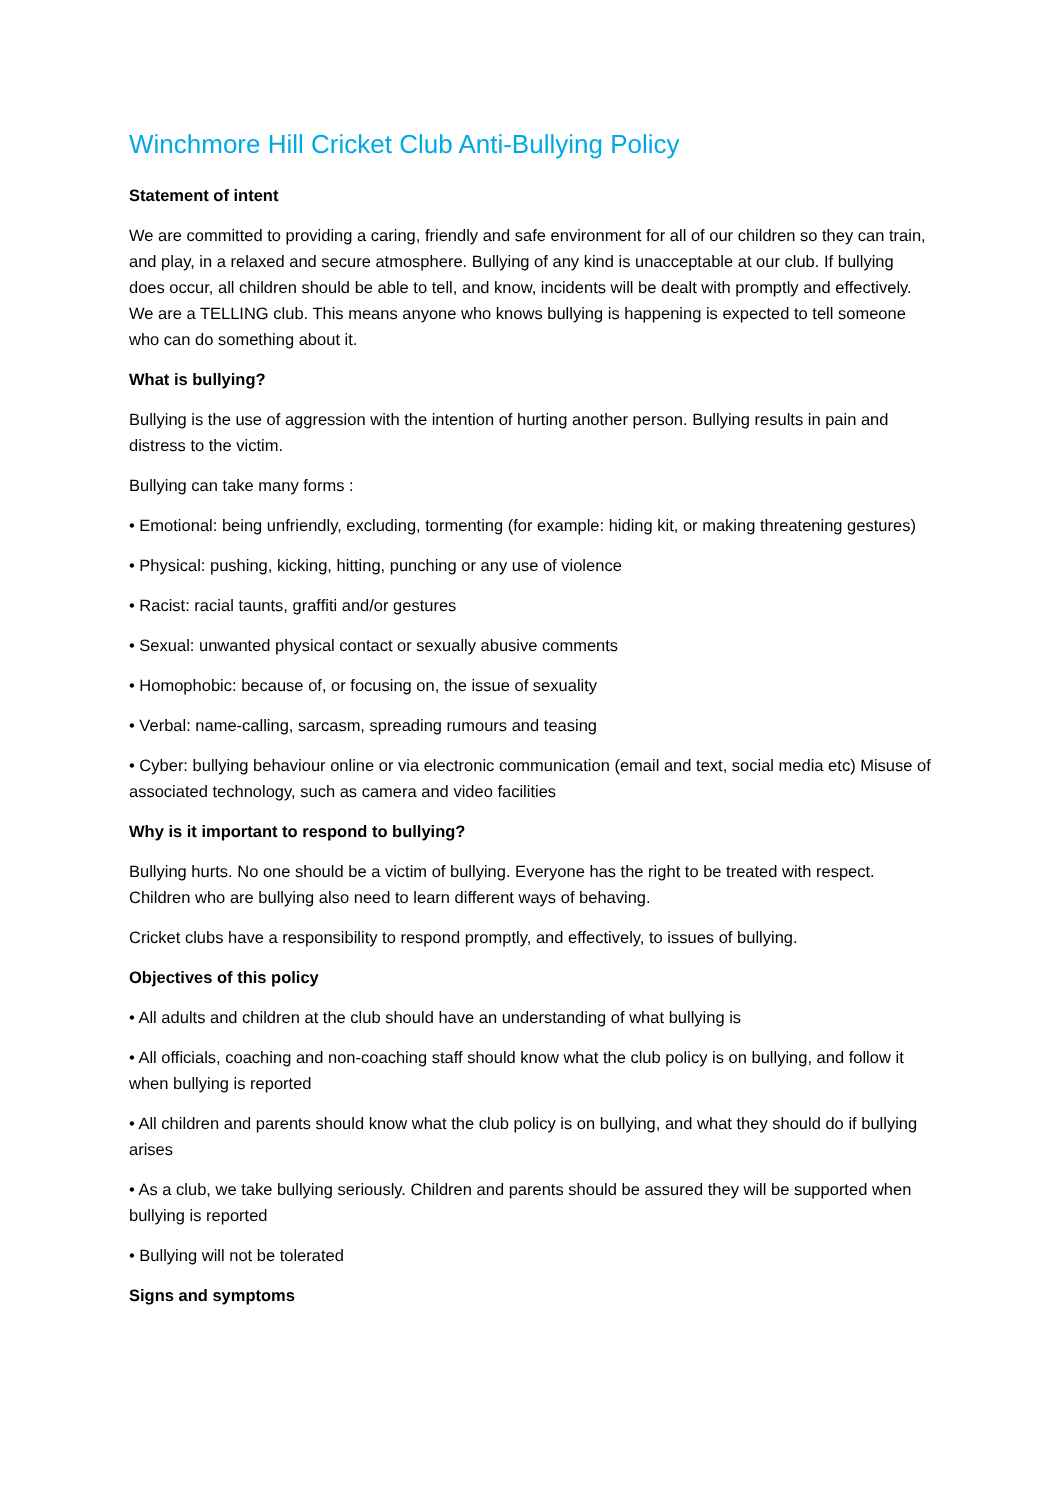Winchmore Hill Cricket Club Anti-Bullying Policy
Statement of intent
We are committed to providing a caring, friendly and safe environment for all of our children so they can train, and play, in a relaxed and secure atmosphere. Bullying of any kind is unacceptable at our club. If bullying does occur, all children should be able to tell, and know, incidents will be dealt with promptly and effectively. We are a TELLING club. This means anyone who knows bullying is happening is expected to tell someone who can do something about it.
What is bullying?
Bullying is the use of aggression with the intention of hurting another person. Bullying results in pain and distress to the victim.
Bullying can take many forms :
• Emotional: being unfriendly, excluding, tormenting (for example: hiding kit, or making threatening gestures)
• Physical: pushing, kicking, hitting, punching or any use of violence
• Racist: racial taunts, graffiti and/or gestures
• Sexual: unwanted physical contact or sexually abusive comments
• Homophobic: because of, or focusing on, the issue of sexuality
• Verbal: name-calling, sarcasm, spreading rumours and teasing
• Cyber: bullying behaviour online or via electronic communication (email and text, social media etc) Misuse of associated technology, such as camera and video facilities
Why is it important to respond to bullying?
Bullying hurts. No one should be a victim of bullying. Everyone has the right to be treated with respect. Children who are bullying also need to learn different ways of behaving.
Cricket clubs have a responsibility to respond promptly, and effectively, to issues of bullying.
Objectives of this policy
• All adults and children at the club should have an understanding of what bullying is
• All officials, coaching and non-coaching staff should know what the club policy is on bullying, and follow it when bullying is reported
• All children and parents should know what the club policy is on bullying, and what they should do if bullying arises
• As a club, we take bullying seriously. Children and parents should be assured they will be supported when bullying is reported
• Bullying will not be tolerated
Signs and symptoms